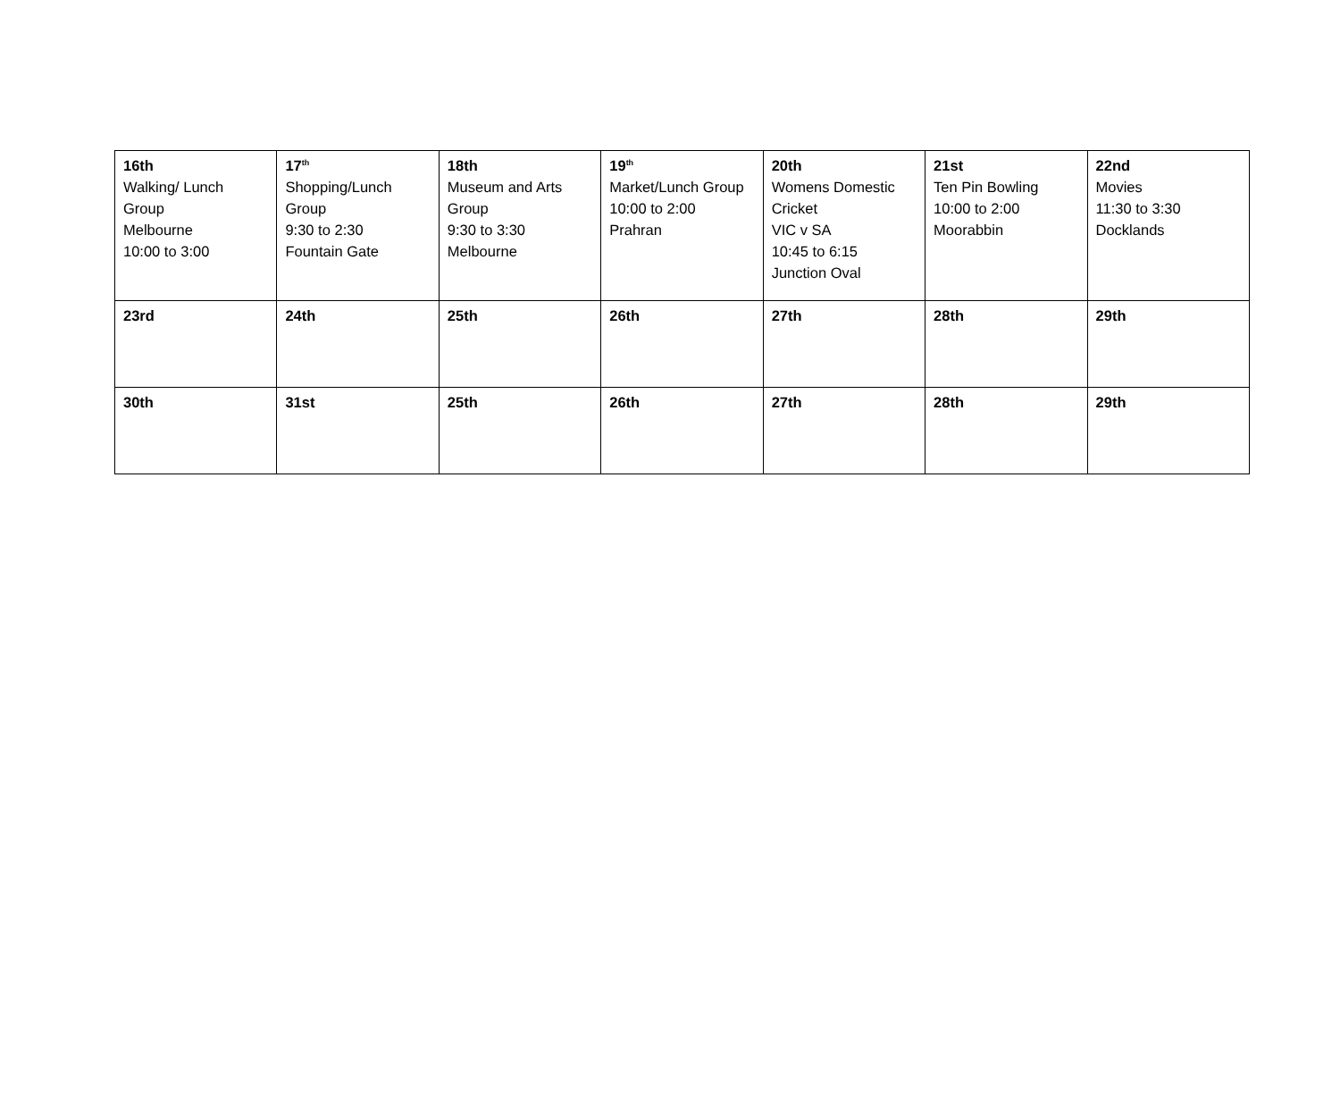| 16th Walking/ Lunch Group Melbourne 10:00 to 3:00 | 17<sup>th</sup> Shopping/Lunch Group 9:30 to 2:30 Fountain Gate | 18th Museum and Arts Group 9:30 to 3:30 Melbourne | 19<sup>th</sup> Market/Lunch Group 10:00 to 2:00 Prahran | 20th Womens Domestic Cricket VIC v SA 10:45 to 6:15 Junction Oval | 21st Ten Pin Bowling 10:00 to 2:00 Moorabbin | 22nd Movies 11:30 to 3:30 Docklands |
| 23rd | 24th | 25th | 26th | 27th | 28th | 29th |
| 30th | 31st | 25th | 26th | 27th | 28th | 29th |